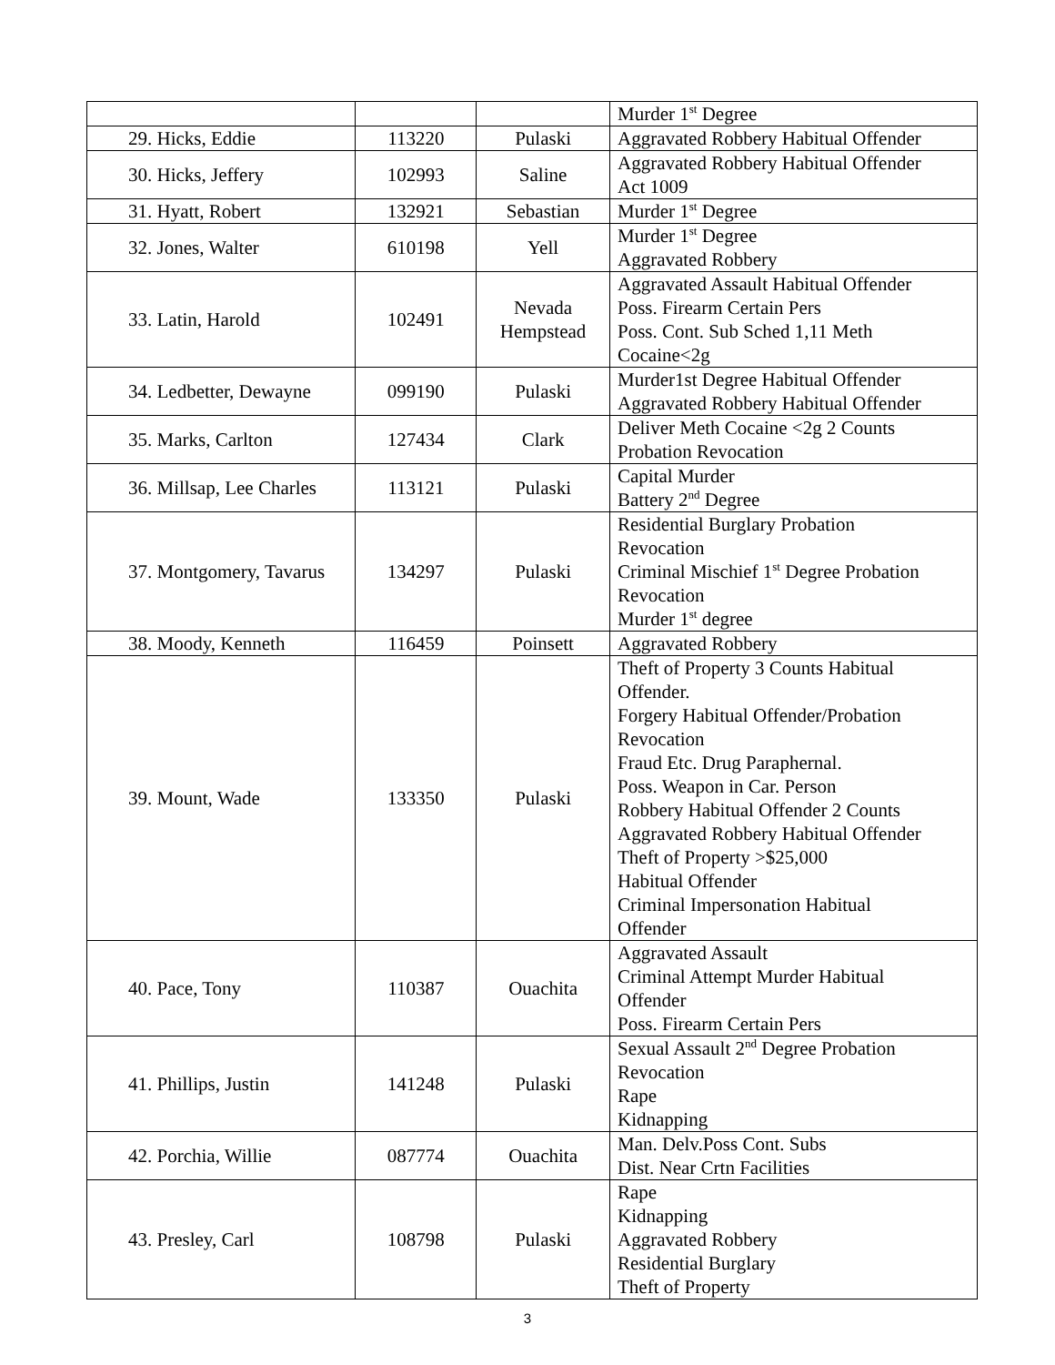| | | | Murder 1<sup>st</sup> Degree |
| 29. Hicks, Eddie | 113220 | Pulaski | Aggravated Robbery Habitual Offender |
| 30. Hicks, Jeffery | 102993 | Saline | Aggravated Robbery Habitual Offender Act 1009 |
| 31. Hyatt, Robert | 132921 | Sebastian | Murder 1<sup>st</sup> Degree |
| 32. Jones, Walter | 610198 | Yell | Murder 1<sup>st</sup> Degree Aggravated Robbery |
| 33. Latin, Harold | 102491 | Nevada Hempstead | Aggravated Assault Habitual Offender Poss. Firearm Certain Pers Poss. Cont. Sub Sched 1,11 Meth Cocaine<2g |
| 34. Ledbetter, Dewayne | 099190 | Pulaski | Murder1st Degree Habitual Offender Aggravated Robbery Habitual Offender |
| 35. Marks, Carlton | 127434 | Clark | Deliver Meth Cocaine <2g 2 Counts Probation Revocation |
| 36. Millsap, Lee Charles | 113121 | Pulaski | Capital Murder Battery 2<sup>nd</sup> Degree |
| 37. Montgomery, Tavarus | 134297 | Pulaski | Residential Burglary Probation Revocation Criminal Mischief 1<sup>st</sup> Degree Probation Revocation Murder 1<sup>st</sup> degree |
| 38. Moody, Kenneth | 116459 | Poinsett | Aggravated Robbery |
| 39. Mount, Wade | 133350 | Pulaski | Theft of Property 3 Counts Habitual Offender. Forgery Habitual Offender/Probation Revocation Fraud Etc. Drug Paraphernal. Poss. Weapon in Car. Person Robbery Habitual Offender 2 Counts Aggravated Robbery Habitual Offender Theft of Property >$25,000 Habitual Offender Criminal Impersonation Habitual Offender |
| 40. Pace, Tony | 110387 | Ouachita | Aggravated Assault Criminal Attempt Murder Habitual Offender Poss. Firearm Certain Pers |
| 41. Phillips, Justin | 141248 | Pulaski | Sexual Assault 2<sup>nd</sup> Degree Probation Revocation Rape Kidnapping |
| 42. Porchia, Willie | 087774 | Ouachita | Man. Delv.Poss Cont. Subs Dist. Near Crtn Facilities |
| 43. Presley, Carl | 108798 | Pulaski | Rape Kidnapping Aggravated Robbery Residential Burglary Theft of Property |
3